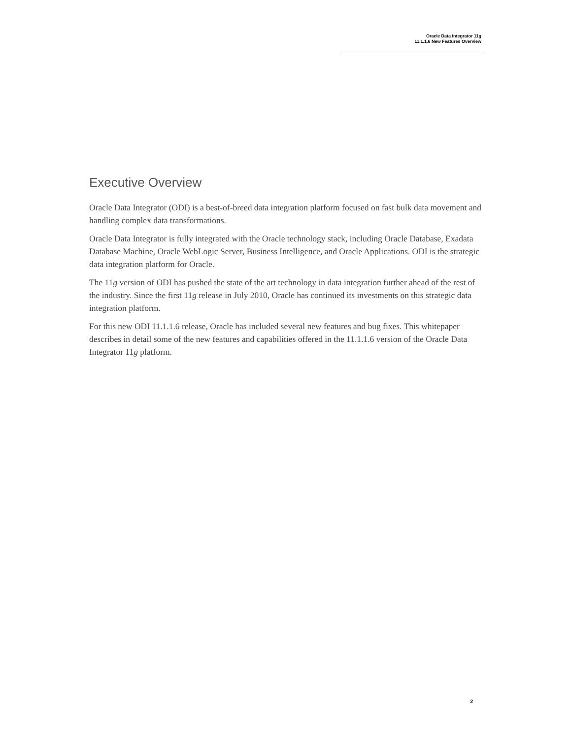Oracle Data Integrator 11g
11.1.1.6 New Features Overview
Executive Overview
Oracle Data Integrator (ODI) is a best-of-breed data integration platform focused on fast bulk data movement and handling complex data transformations.
Oracle Data Integrator is fully integrated with the Oracle technology stack, including Oracle Database, Exadata Database Machine, Oracle WebLogic Server, Business Intelligence, and Oracle Applications. ODI is the strategic data integration platform for Oracle.
The 11g version of ODI has pushed the state of the art technology in data integration further ahead of the rest of the industry. Since the first 11g release in July 2010, Oracle has continued its investments on this strategic data integration platform.
For this new ODI 11.1.1.6 release, Oracle has included several new features and bug fixes. This whitepaper describes in detail some of the new features and capabilities offered in the 11.1.1.6 version of the Oracle Data Integrator 11g platform.
2